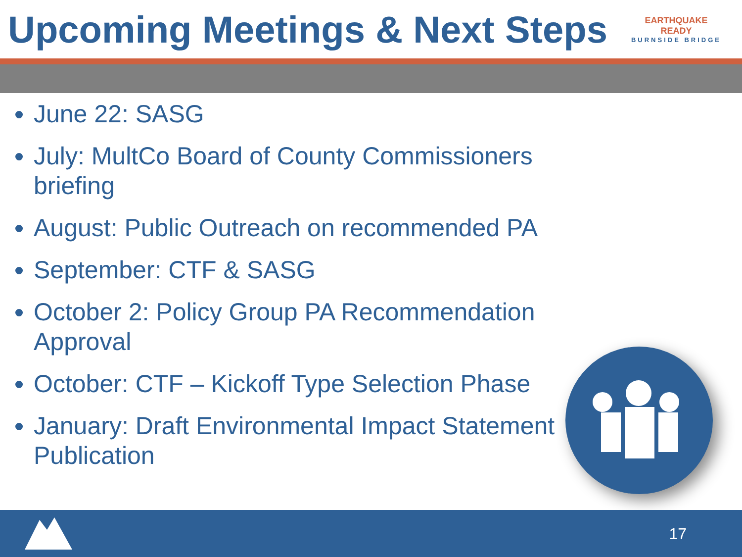Upcoming Meetings & Next Steps
EARTHQUAKE
READY
BURNSIDE BRIDGE
June 22: SASG
July: MultCo Board of County Commissioners briefing
August: Public Outreach on recommended PA
September: CTF & SASG
October 2: Policy Group PA Recommendation Approval
October: CTF – Kickoff Type Selection Phase
January: Draft Environmental Impact Statement Publication
17